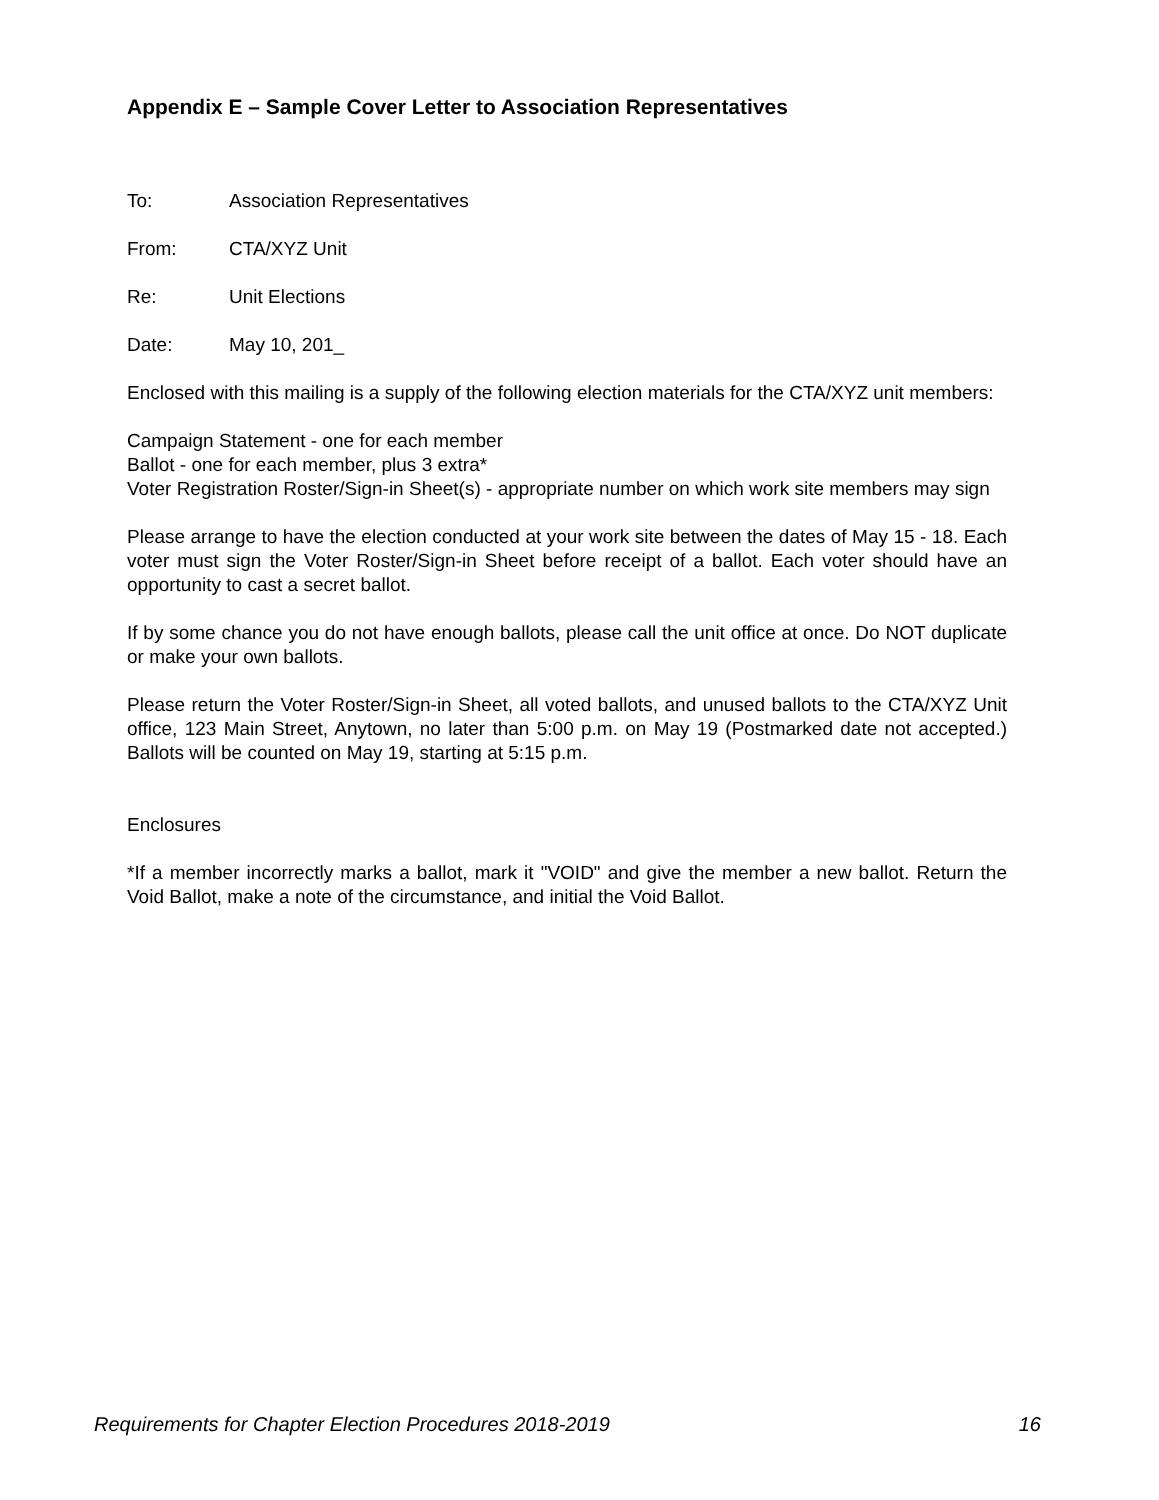Appendix E – Sample Cover Letter to Association Representatives
To: Association Representatives
From: CTA/XYZ Unit
Re: Unit Elections
Date: May 10, 201_
Enclosed with this mailing is a supply of the following election materials for the CTA/XYZ unit members:
Campaign Statement - one for each member
Ballot - one for each member, plus 3 extra*
Voter Registration Roster/Sign-in Sheet(s) - appropriate number on which work site members may sign
Please arrange to have the election conducted at your work site between the dates of May 15 - 18. Each voter must sign the Voter Roster/Sign-in Sheet before receipt of a ballot. Each voter should have an opportunity to cast a secret ballot.
If by some chance you do not have enough ballots, please call the unit office at once. Do NOT duplicate or make your own ballots.
Please return the Voter Roster/Sign-in Sheet, all voted ballots, and unused ballots to the CTA/XYZ Unit office, 123 Main Street, Anytown, no later than 5:00 p.m. on May 19 (Postmarked date not accepted.) Ballots will be counted on May 19, starting at 5:15 p.m.
Enclosures
*If a member incorrectly marks a ballot, mark it "VOID" and give the member a new ballot. Return the Void Ballot, make a note of the circumstance, and initial the Void Ballot.
Requirements for Chapter Election Procedures 2018-2019 16